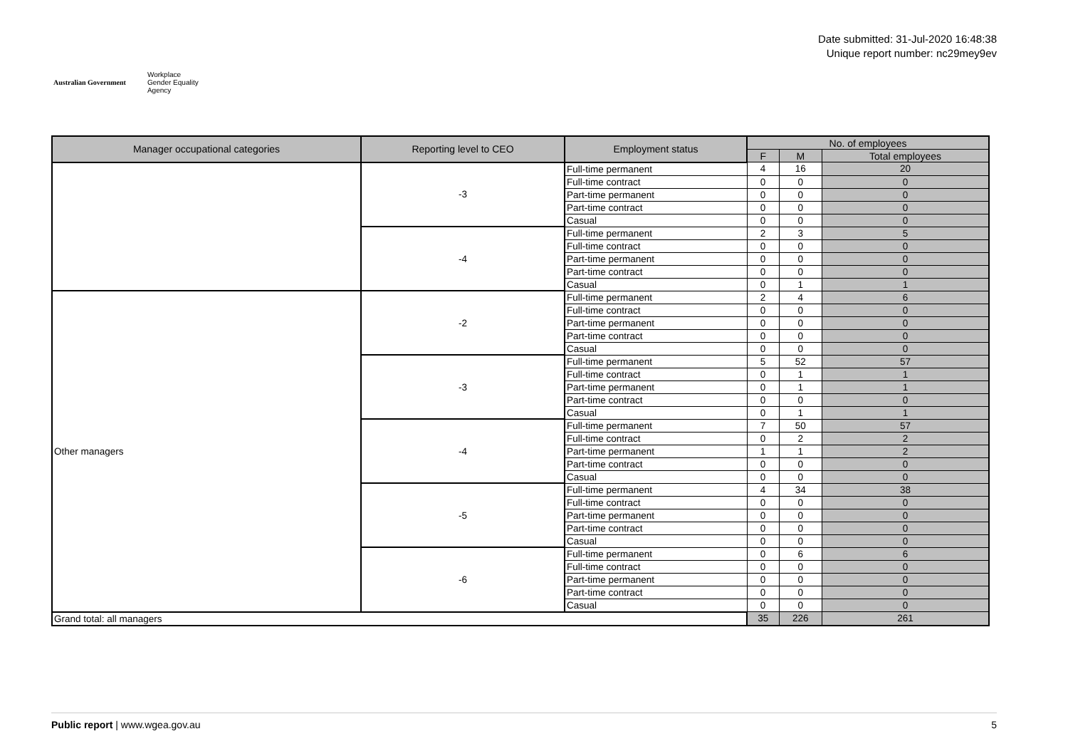Australian Government
Workplace
Gender Equality
Agency
Date submitted: 31-Jul-2020 16:48:38
Unique report number: nc29mey9ev
| Manager occupational categories | Reporting level to CEO | Employment status | No. of employees | | |
| --- | --- | --- | --- | --- | --- |
| | | | F | M | Total employees |
| | -3 | Full-time permanent | 4 | 16 | 20 |
| | | Full-time contract | 0 | 0 | 0 |
| | | Part-time permanent | 0 | 0 | 0 |
| | | Part-time contract | 0 | 0 | 0 |
| | | Casual | 0 | 0 | 0 |
| | -4 | Full-time permanent | 2 | 3 | 5 |
| | | Full-time contract | 0 | 0 | 0 |
| | | Part-time permanent | 0 | 0 | 0 |
| | | Part-time contract | 0 | 0 | 0 |
| | | Casual | 0 | 1 | 1 |
| Other managers | -2 | Full-time permanent | 2 | 4 | 6 |
| | | Full-time contract | 0 | 0 | 0 |
| | | Part-time permanent | 0 | 0 | 0 |
| | | Part-time contract | 0 | 0 | 0 |
| | | Casual | 0 | 0 | 0 |
| | -3 | Full-time permanent | 5 | 52 | 57 |
| | | Full-time contract | 0 | 1 | 1 |
| | | Part-time permanent | 0 | 1 | 1 |
| | | Part-time contract | 0 | 0 | 0 |
| | | Casual | 0 | 1 | 1 |
| | -4 | Full-time permanent | 7 | 50 | 57 |
| | | Full-time contract | 0 | 2 | 2 |
| | | Part-time permanent | 1 | 1 | 2 |
| | | Part-time contract | 0 | 0 | 0 |
| | | Casual | 0 | 0 | 0 |
| | -5 | Full-time permanent | 4 | 34 | 38 |
| | | Full-time contract | 0 | 0 | 0 |
| | | Part-time permanent | 0 | 0 | 0 |
| | | Part-time contract | 0 | 0 | 0 |
| | | Casual | 0 | 0 | 0 |
| | -6 | Full-time permanent | 0 | 6 | 6 |
| | | Full-time contract | 0 | 0 | 0 |
| | | Part-time permanent | 0 | 0 | 0 |
| | | Part-time contract | 0 | 0 | 0 |
| | | Casual | 0 | 0 | 0 |
| Grand total: all managers | | | 35 | 226 | 261 |
Public report | www.wgea.gov.au
5